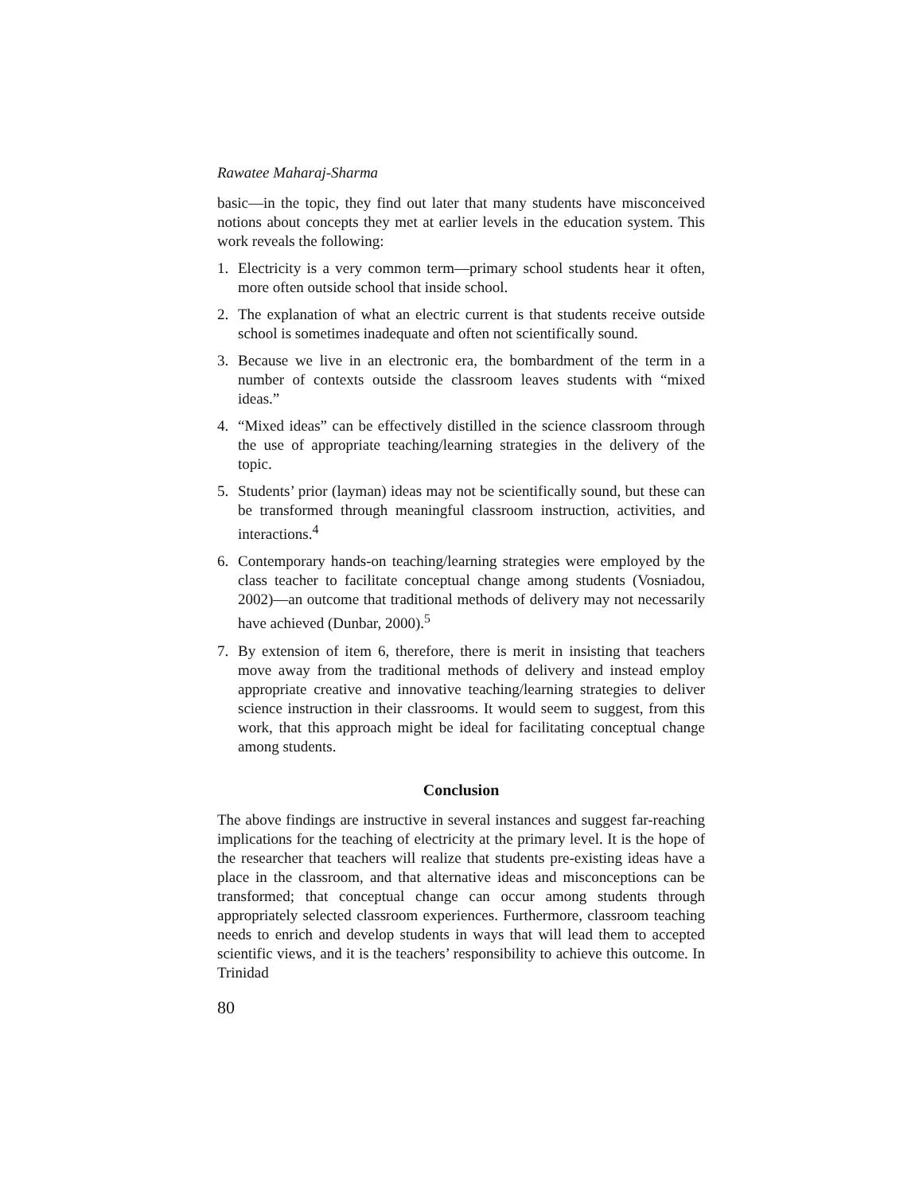Rawatee Maharaj-Sharma
basic—in the topic, they find out later that many students have misconceived notions about concepts they met at earlier levels in the education system. This work reveals the following:
1. Electricity is a very common term—primary school students hear it often, more often outside school that inside school.
2. The explanation of what an electric current is that students receive outside school is sometimes inadequate and often not scientifically sound.
3. Because we live in an electronic era, the bombardment of the term in a number of contexts outside the classroom leaves students with “mixed ideas.”
4. “Mixed ideas” can be effectively distilled in the science classroom through the use of appropriate teaching/learning strategies in the delivery of the topic.
5. Students’ prior (layman) ideas may not be scientifically sound, but these can be transformed through meaningful classroom instruction, activities, and interactions.<sup>4</sup>
6. Contemporary hands-on teaching/learning strategies were employed by the class teacher to facilitate conceptual change among students (Vosniadou, 2002)—an outcome that traditional methods of delivery may not necessarily have achieved (Dunbar, 2000).<sup>5</sup>
7. By extension of item 6, therefore, there is merit in insisting that teachers move away from the traditional methods of delivery and instead employ appropriate creative and innovative teaching/learning strategies to deliver science instruction in their classrooms. It would seem to suggest, from this work, that this approach might be ideal for facilitating conceptual change among students.
Conclusion
The above findings are instructive in several instances and suggest far-reaching implications for the teaching of electricity at the primary level. It is the hope of the researcher that teachers will realize that students pre-existing ideas have a place in the classroom, and that alternative ideas and misconceptions can be transformed; that conceptual change can occur among students through appropriately selected classroom experiences. Furthermore, classroom teaching needs to enrich and develop students in ways that will lead them to accepted scientific views, and it is the teachers’ responsibility to achieve this outcome. In Trinidad
80